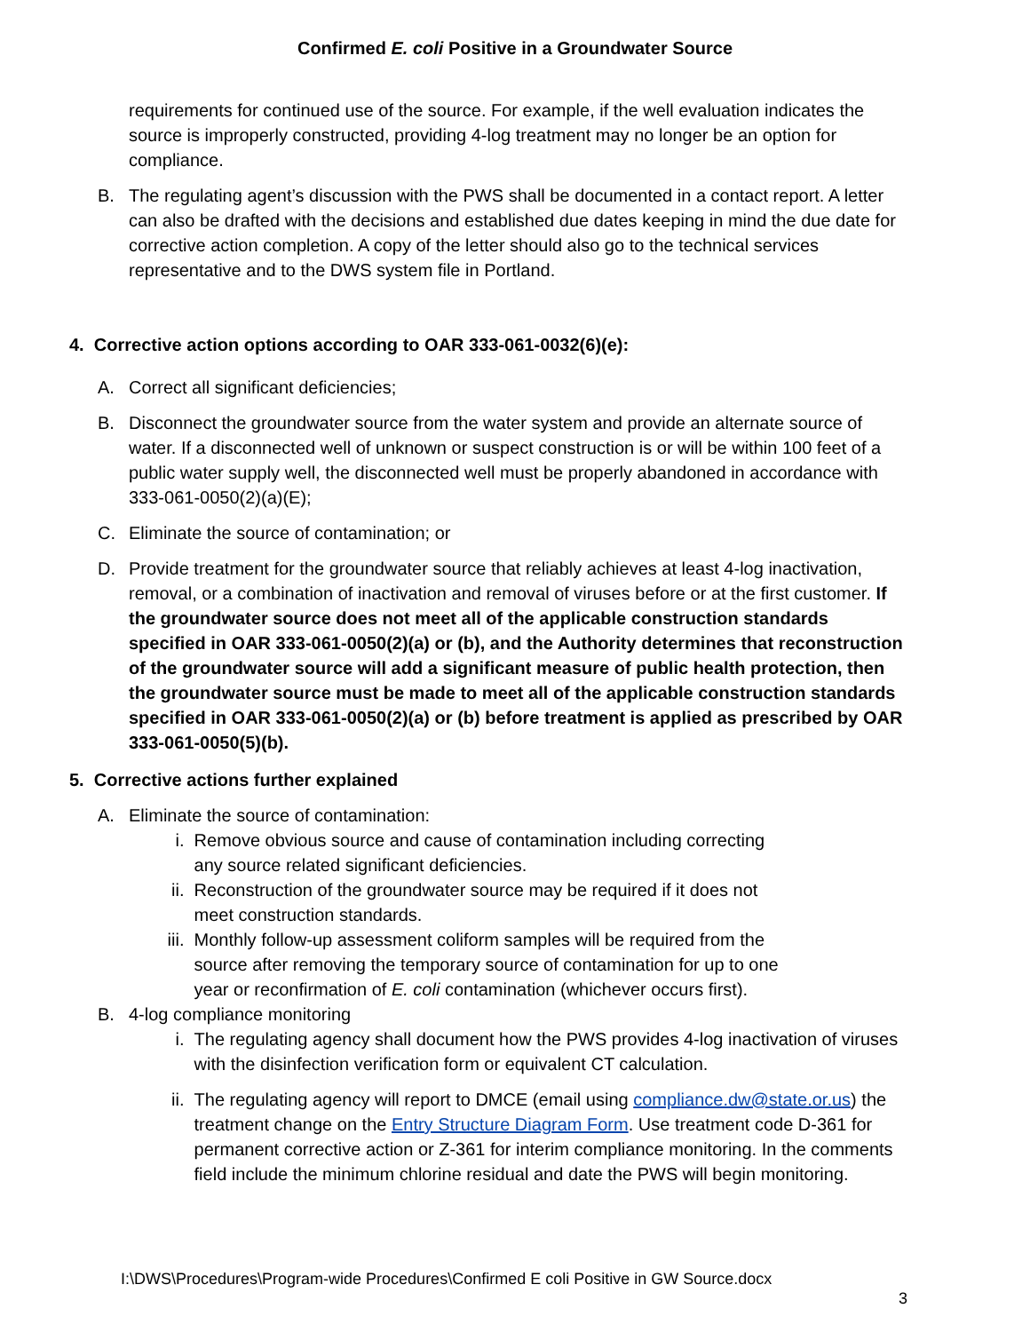Confirmed E. coli Positive in a Groundwater Source
requirements for continued use of the source. For example, if the well evaluation indicates the source is improperly constructed, providing 4-log treatment may no longer be an option for compliance.
B. The regulating agent’s discussion with the PWS shall be documented in a contact report. A letter can also be drafted with the decisions and established due dates keeping in mind the due date for corrective action completion. A copy of the letter should also go to the technical services representative and to the DWS system file in Portland.
4. Corrective action options according to OAR 333-061-0032(6)(e):
A. Correct all significant deficiencies;
B. Disconnect the groundwater source from the water system and provide an alternate source of water. If a disconnected well of unknown or suspect construction is or will be within 100 feet of a public water supply well, the disconnected well must be properly abandoned in accordance with 333-061-0050(2)(a)(E);
C. Eliminate the source of contamination; or
D. Provide treatment for the groundwater source that reliably achieves at least 4-log inactivation, removal, or a combination of inactivation and removal of viruses before or at the first customer. If the groundwater source does not meet all of the applicable construction standards specified in OAR 333-061-0050(2)(a) or (b), and the Authority determines that reconstruction of the groundwater source will add a significant measure of public health protection, then the groundwater source must be made to meet all of the applicable construction standards specified in OAR 333-061-0050(2)(a) or (b) before treatment is applied as prescribed by OAR 333-061-0050(5)(b).
5. Corrective actions further explained
A. Eliminate the source of contamination:
i. Remove obvious source and cause of contamination including correcting any source related significant deficiencies.
ii. Reconstruction of the groundwater source may be required if it does not meet construction standards.
iii. Monthly follow-up assessment coliform samples will be required from the source after removing the temporary source of contamination for up to one year or reconfirmation of E. coli contamination (whichever occurs first).
B. 4-log compliance monitoring
i. The regulating agency shall document how the PWS provides 4-log inactivation of viruses with the disinfection verification form or equivalent CT calculation.
ii. The regulating agency will report to DMCE (email using compliance.dw@state.or.us) the treatment change on the Entry Structure Diagram Form. Use treatment code D-361 for permanent corrective action or Z-361 for interim compliance monitoring. In the comments field include the minimum chlorine residual and date the PWS will begin monitoring.
I:\DWS\Procedures\Program-wide Procedures\Confirmed E coli Positive in GW Source.docx
3